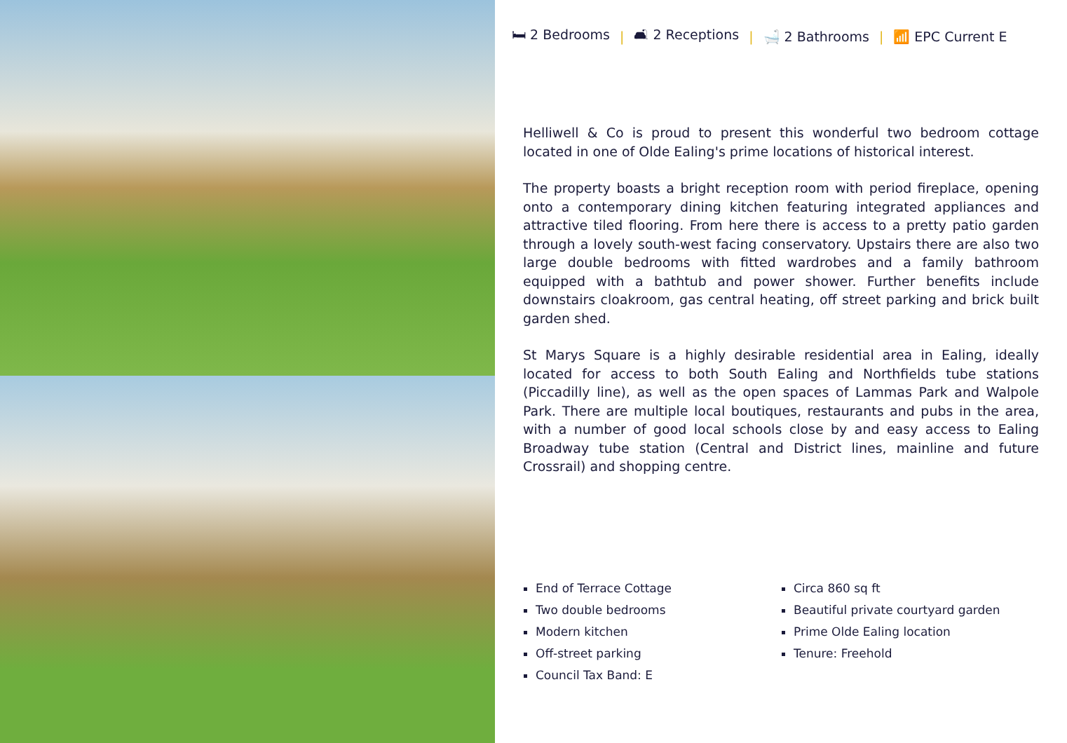🛏 2 Bedrooms | 🛋 2 Receptions | 🛁 2 Bathrooms | 📶 EPC Current E
Helliwell & Co is proud to present this wonderful two bedroom cottage located in one of Olde Ealing's prime locations of historical interest.
The property boasts a bright reception room with period fireplace, opening onto a contemporary dining kitchen featuring integrated appliances and attractive tiled flooring. From here there is access to a pretty patio garden through a lovely south-west facing conservatory. Upstairs there are also two large double bedrooms with fitted wardrobes and a family bathroom equipped with a bathtub and power shower. Further benefits include downstairs cloakroom, gas central heating, off street parking and brick built garden shed.
St Marys Square is a highly desirable residential area in Ealing, ideally located for access to both South Ealing and Northfields tube stations (Piccadilly line), as well as the open spaces of Lammas Park and Walpole Park. There are multiple local boutiques, restaurants and pubs in the area, with a number of good local schools close by and easy access to Ealing Broadway tube station (Central and District lines, mainline and future Crossrail) and shopping centre.
End of Terrace Cottage
Two double bedrooms
Modern kitchen
Off-street parking
Council Tax Band: E
Circa 860 sq ft
Beautiful private courtyard garden
Prime Olde Ealing location
Tenure: Freehold